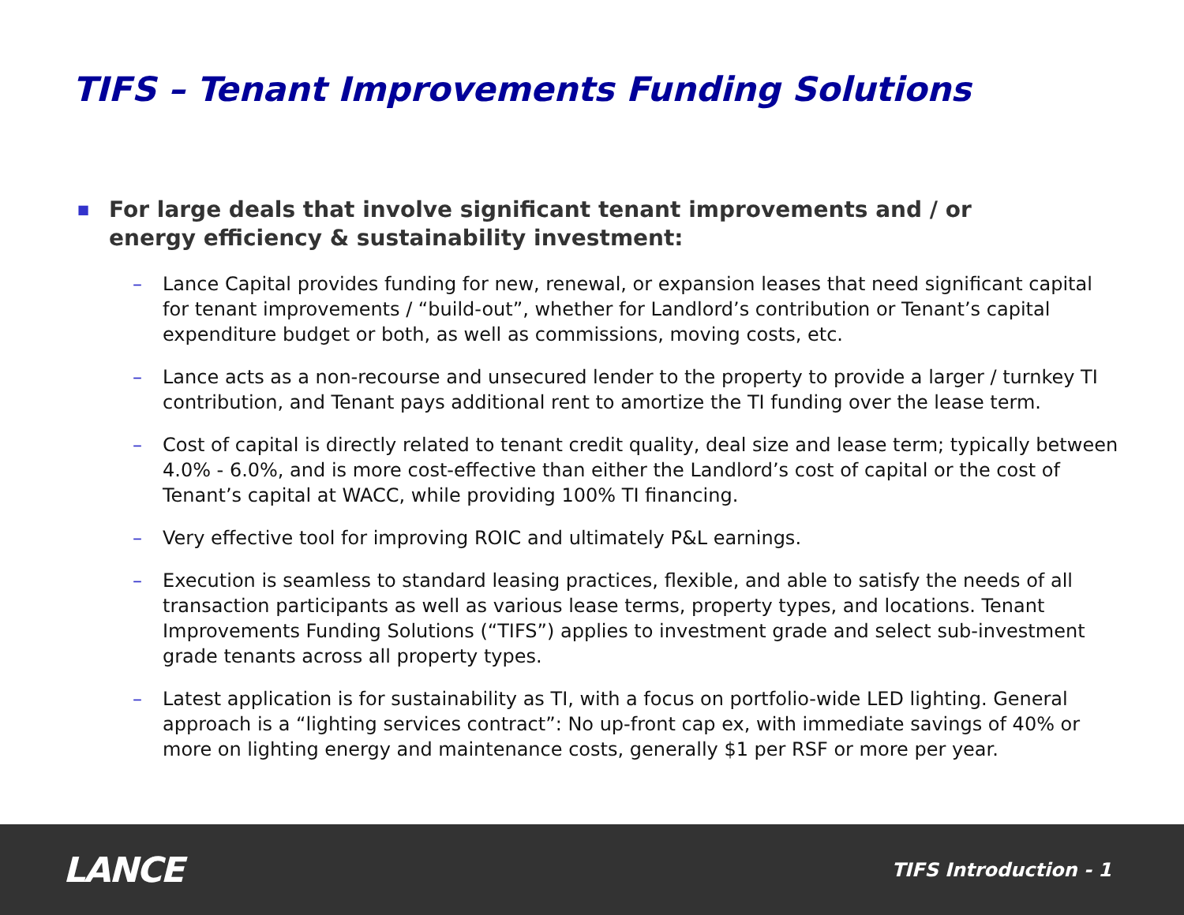TIFS – Tenant Improvements Funding Solutions
■ For large deals that involve significant tenant improvements and / or
energy efficiency & sustainability investment:
– Lance Capital provides funding for new, renewal, or expansion leases that need significant capital for tenant improvements / “build-out”, whether for Landlord’s contribution or Tenant’s capital expenditure budget or both, as well as commissions, moving costs, etc.
– Lance acts as a non-recourse and unsecured lender to the property to provide a larger / turnkey TI contribution, and Tenant pays additional rent to amortize the TI funding over the lease term.
– Cost of capital is directly related to tenant credit quality, deal size and lease term; typically between 4.0% - 6.0%, and is more cost-effective than either the Landlord’s cost of capital or the cost of Tenant’s capital at WACC, while providing 100% TI financing.
– Very effective tool for improving ROIC and ultimately P&L earnings.
– Execution is seamless to standard leasing practices, flexible, and able to satisfy the needs of all transaction participants as well as various lease terms, property types, and locations. Tenant Improvements Funding Solutions (“TIFS”) applies to investment grade and select sub-investment grade tenants across all property types.
– Latest application is for sustainability as TI, with a focus on portfolio-wide LED lighting. General approach is a “lighting services contract”: No up-front cap ex, with immediate savings of 40% or more on lighting energy and maintenance costs, generally $1 per RSF or more per year.
LANCE TIFS Introduction - 1